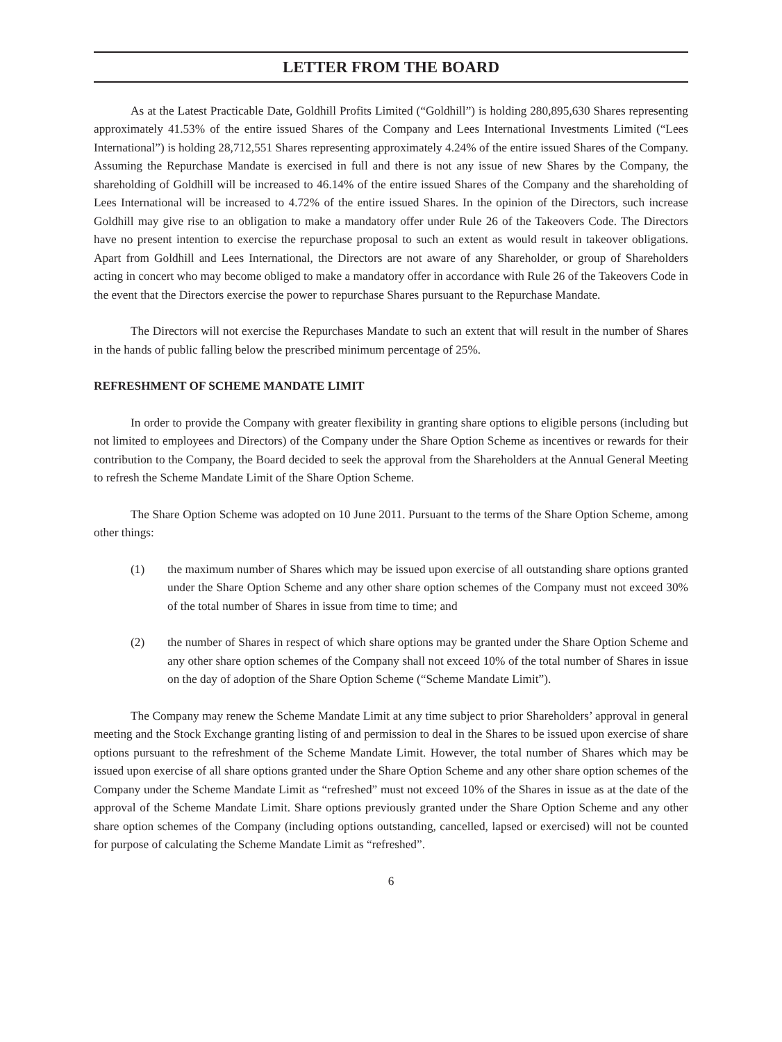LETTER FROM THE BOARD
As at the Latest Practicable Date, Goldhill Profits Limited (“Goldhill”) is holding 280,895,630 Shares representing approximately 41.53% of the entire issued Shares of the Company and Lees International Investments Limited (“Lees International”) is holding 28,712,551 Shares representing approximately 4.24% of the entire issued Shares of the Company. Assuming the Repurchase Mandate is exercised in full and there is not any issue of new Shares by the Company, the shareholding of Goldhill will be increased to 46.14% of the entire issued Shares of the Company and the shareholding of Lees International will be increased to 4.72% of the entire issued Shares. In the opinion of the Directors, such increase Goldhill may give rise to an obligation to make a mandatory offer under Rule 26 of the Takeovers Code. The Directors have no present intention to exercise the repurchase proposal to such an extent as would result in takeover obligations. Apart from Goldhill and Lees International, the Directors are not aware of any Shareholder, or group of Shareholders acting in concert who may become obliged to make a mandatory offer in accordance with Rule 26 of the Takeovers Code in the event that the Directors exercise the power to repurchase Shares pursuant to the Repurchase Mandate.
The Directors will not exercise the Repurchases Mandate to such an extent that will result in the number of Shares in the hands of public falling below the prescribed minimum percentage of 25%.
REFRESHMENT OF SCHEME MANDATE LIMIT
In order to provide the Company with greater flexibility in granting share options to eligible persons (including but not limited to employees and Directors) of the Company under the Share Option Scheme as incentives or rewards for their contribution to the Company, the Board decided to seek the approval from the Shareholders at the Annual General Meeting to refresh the Scheme Mandate Limit of the Share Option Scheme.
The Share Option Scheme was adopted on 10 June 2011. Pursuant to the terms of the Share Option Scheme, among other things:
(1) the maximum number of Shares which may be issued upon exercise of all outstanding share options granted under the Share Option Scheme and any other share option schemes of the Company must not exceed 30% of the total number of Shares in issue from time to time; and
(2) the number of Shares in respect of which share options may be granted under the Share Option Scheme and any other share option schemes of the Company shall not exceed 10% of the total number of Shares in issue on the day of adoption of the Share Option Scheme (“Scheme Mandate Limit”).
The Company may renew the Scheme Mandate Limit at any time subject to prior Shareholders’ approval in general meeting and the Stock Exchange granting listing of and permission to deal in the Shares to be issued upon exercise of share options pursuant to the refreshment of the Scheme Mandate Limit. However, the total number of Shares which may be issued upon exercise of all share options granted under the Share Option Scheme and any other share option schemes of the Company under the Scheme Mandate Limit as “refreshed” must not exceed 10% of the Shares in issue as at the date of the approval of the Scheme Mandate Limit. Share options previously granted under the Share Option Scheme and any other share option schemes of the Company (including options outstanding, cancelled, lapsed or exercised) will not be counted for purpose of calculating the Scheme Mandate Limit as “refreshed”.
6